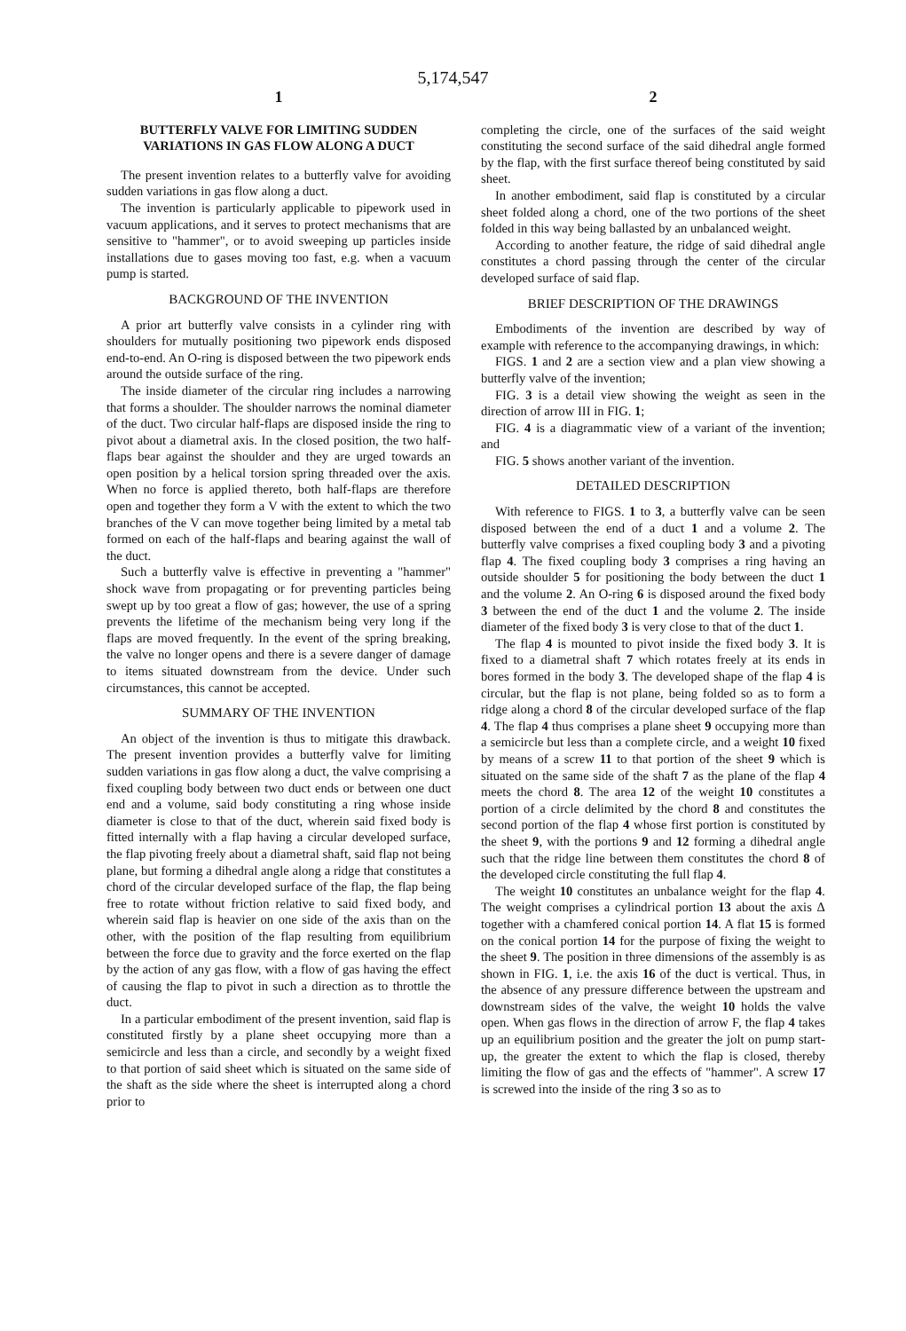5,174,547
1
BUTTERFLY VALVE FOR LIMITING SUDDEN VARIATIONS IN GAS FLOW ALONG A DUCT
The present invention relates to a butterfly valve for avoiding sudden variations in gas flow along a duct.
The invention is particularly applicable to pipework used in vacuum applications, and it serves to protect mechanisms that are sensitive to "hammer", or to avoid sweeping up particles inside installations due to gases moving too fast, e.g. when a vacuum pump is started.
BACKGROUND OF THE INVENTION
A prior art butterfly valve consists in a cylinder ring with shoulders for mutually positioning two pipework ends disposed end-to-end. An O-ring is disposed between the two pipework ends around the outside surface of the ring.
The inside diameter of the circular ring includes a narrowing that forms a shoulder. The shoulder narrows the nominal diameter of the duct. Two circular half-flaps are disposed inside the ring to pivot about a diametral axis. In the closed position, the two half-flaps bear against the shoulder and they are urged towards an open position by a helical torsion spring threaded over the axis. When no force is applied thereto, both half-flaps are therefore open and together they form a V with the extent to which the two branches of the V can move together being limited by a metal tab formed on each of the half-flaps and bearing against the wall of the duct.
Such a butterfly valve is effective in preventing a "hammer" shock wave from propagating or for preventing particles being swept up by too great a flow of gas; however, the use of a spring prevents the lifetime of the mechanism being very long if the flaps are moved frequently. In the event of the spring breaking, the valve no longer opens and there is a severe danger of damage to items situated downstream from the device. Under such circumstances, this cannot be accepted.
SUMMARY OF THE INVENTION
An object of the invention is thus to mitigate this drawback. The present invention provides a butterfly valve for limiting sudden variations in gas flow along a duct, the valve comprising a fixed coupling body between two duct ends or between one duct end and a volume, said body constituting a ring whose inside diameter is close to that of the duct, wherein said fixed body is fitted internally with a flap having a circular developed surface, the flap pivoting freely about a diametral shaft, said flap not being plane, but forming a dihedral angle along a ridge that constitutes a chord of the circular developed surface of the flap, the flap being free to rotate without friction relative to said fixed body, and wherein said flap is heavier on one side of the axis than on the other, with the position of the flap resulting from equilibrium between the force due to gravity and the force exerted on the flap by the action of any gas flow, with a flow of gas having the effect of causing the flap to pivot in such a direction as to throttle the duct.
In a particular embodiment of the present invention, said flap is constituted firstly by a plane sheet occupying more than a semicircle and less than a circle, and secondly by a weight fixed to that portion of said sheet which is situated on the same side of the shaft as the side where the sheet is interrupted along a chord prior to
2
completing the circle, one of the surfaces of the said weight constituting the second surface of the said dihedral angle formed by the flap, with the first surface thereof being constituted by said sheet.
In another embodiment, said flap is constituted by a circular sheet folded along a chord, one of the two portions of the sheet folded in this way being ballasted by an unbalanced weight.
According to another feature, the ridge of said dihedral angle constitutes a chord passing through the center of the circular developed surface of said flap.
BRIEF DESCRIPTION OF THE DRAWINGS
Embodiments of the invention are described by way of example with reference to the accompanying drawings, in which:
FIGS. 1 and 2 are a section view and a plan view showing a butterfly valve of the invention;
FIG. 3 is a detail view showing the weight as seen in the direction of arrow III in FIG. 1;
FIG. 4 is a diagrammatic view of a variant of the invention; and
FIG. 5 shows another variant of the invention.
DETAILED DESCRIPTION
With reference to FIGS. 1 to 3, a butterfly valve can be seen disposed between the end of a duct 1 and a volume 2. The butterfly valve comprises a fixed coupling body 3 and a pivoting flap 4. The fixed coupling body 3 comprises a ring having an outside shoulder 5 for positioning the body between the duct 1 and the volume 2. An O-ring 6 is disposed around the fixed body 3 between the end of the duct 1 and the volume 2. The inside diameter of the fixed body 3 is very close to that of the duct 1.
The flap 4 is mounted to pivot inside the fixed body 3. It is fixed to a diametral shaft 7 which rotates freely at its ends in bores formed in the body 3. The developed shape of the flap 4 is circular, but the flap is not plane, being folded so as to form a ridge along a chord 8 of the circular developed surface of the flap 4. The flap 4 thus comprises a plane sheet 9 occupying more than a semicircle but less than a complete circle, and a weight 10 fixed by means of a screw 11 to that portion of the sheet 9 which is situated on the same side of the shaft 7 as the plane of the flap 4 meets the chord 8. The area 12 of the weight 10 constitutes a portion of a circle delimited by the chord 8 and constitutes the second portion of the flap 4 whose first portion is constituted by the sheet 9, with the portions 9 and 12 forming a dihedral angle such that the ridge line between them constitutes the chord 8 of the developed circle constituting the full flap 4.
The weight 10 constitutes an unbalance weight for the flap 4. The weight comprises a cylindrical portion 13 about the axis Δ together with a chamfered conical portion 14. A flat 15 is formed on the conical portion 14 for the purpose of fixing the weight to the sheet 9. The position in three dimensions of the assembly is as shown in FIG. 1, i.e. the axis 16 of the duct is vertical. Thus, in the absence of any pressure difference between the upstream and downstream sides of the valve, the weight 10 holds the valve open. When gas flows in the direction of arrow F, the flap 4 takes up an equilibrium position and the greater the jolt on pump start-up, the greater the extent to which the flap is closed, thereby limiting the flow of gas and the effects of "hammer". A screw 17 is screwed into the inside of the ring 3 so as to